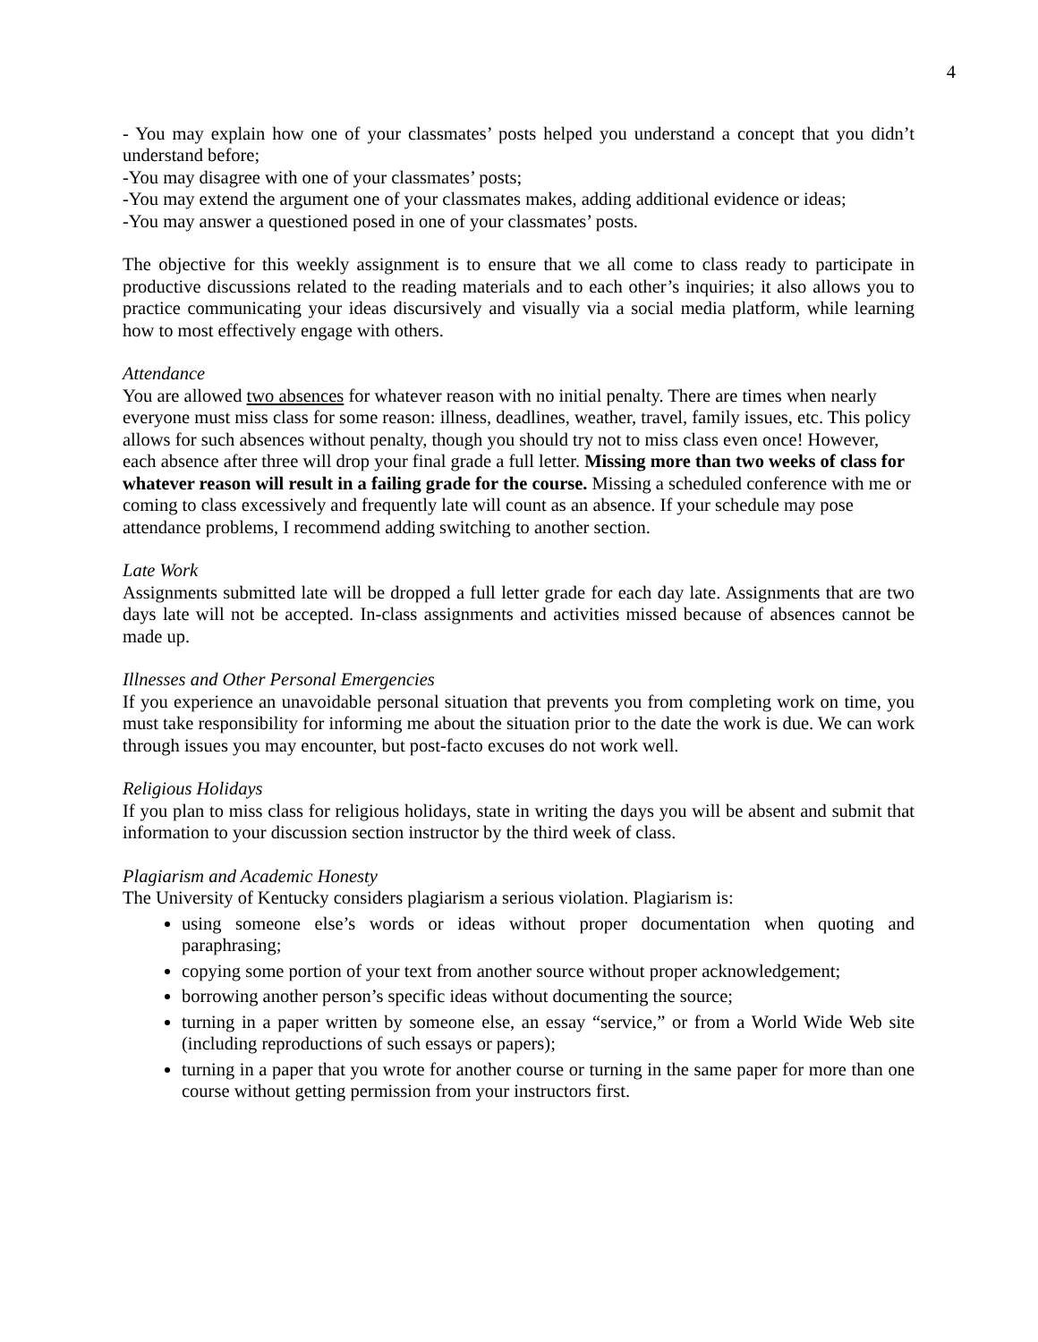4
- You may explain how one of your classmates’ posts helped you understand a concept that you didn’t understand before;
-You may disagree with one of your classmates’ posts;
-You may extend the argument one of your classmates makes, adding additional evidence or ideas;
-You may answer a questioned posed in one of your classmates’ posts.
The objective for this weekly assignment is to ensure that we all come to class ready to participate in productive discussions related to the reading materials and to each other’s inquiries; it also allows you to practice communicating your ideas discursively and visually via a social media platform, while learning how to most effectively engage with others.
Attendance
You are allowed two absences for whatever reason with no initial penalty. There are times when nearly everyone must miss class for some reason: illness, deadlines, weather, travel, family issues, etc. This policy allows for such absences without penalty, though you should try not to miss class even once! However, each absence after three will drop your final grade a full letter. Missing more than two weeks of class for whatever reason will result in a failing grade for the course. Missing a scheduled conference with me or coming to class excessively and frequently late will count as an absence. If your schedule may pose attendance problems, I recommend adding switching to another section.
Late Work
Assignments submitted late will be dropped a full letter grade for each day late. Assignments that are two days late will not be accepted. In-class assignments and activities missed because of absences cannot be made up.
Illnesses and Other Personal Emergencies
If you experience an unavoidable personal situation that prevents you from completing work on time, you must take responsibility for informing me about the situation prior to the date the work is due. We can work through issues you may encounter, but post-facto excuses do not work well.
Religious Holidays
If you plan to miss class for religious holidays, state in writing the days you will be absent and submit that information to your discussion section instructor by the third week of class.
Plagiarism and Academic Honesty
The University of Kentucky considers plagiarism a serious violation. Plagiarism is:
using someone else’s words or ideas without proper documentation when quoting and paraphrasing;
copying some portion of your text from another source without proper acknowledgement;
borrowing another person’s specific ideas without documenting the source;
turning in a paper written by someone else, an essay “service,” or from a World Wide Web site (including reproductions of such essays or papers);
turning in a paper that you wrote for another course or turning in the same paper for more than one course without getting permission from your instructors first.